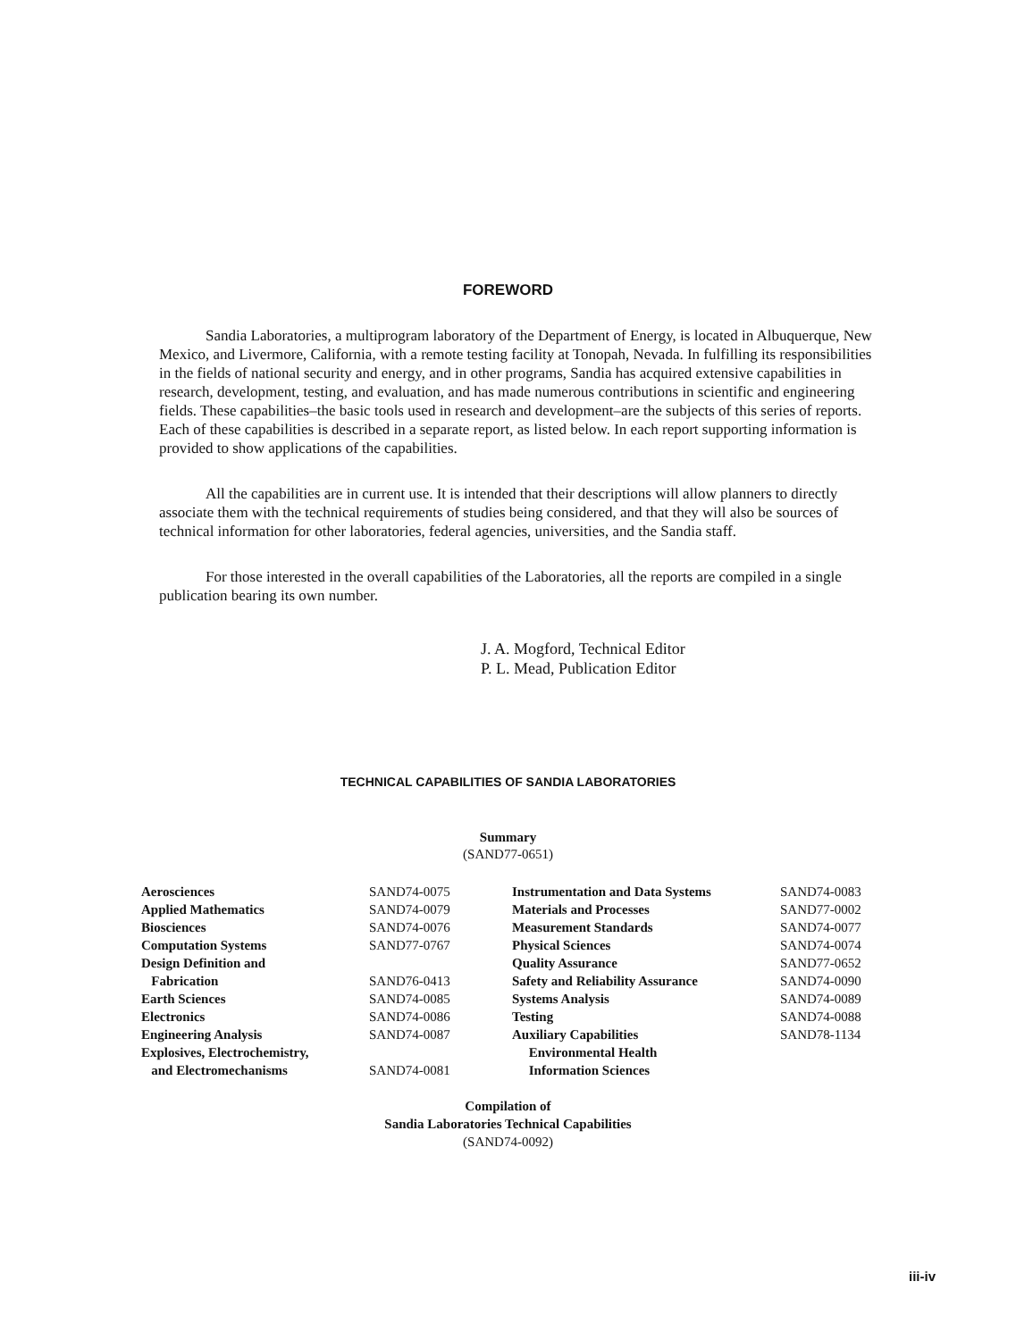FOREWORD
Sandia Laboratories, a multiprogram laboratory of the Department of Energy, is located in Albuquerque, New Mexico, and Livermore, California, with a remote testing facility at Tonopah, Nevada. In fulfilling its responsibilities in the fields of national security and energy, and in other programs, Sandia has acquired extensive capabilities in research, development, testing, and evaluation, and has made numerous contributions in scientific and engineering fields. These capabilities–the basic tools used in research and development–are the subjects of this series of reports. Each of these capabilities is described in a separate report, as listed below. In each report supporting information is provided to show applications of the capabilities.
All the capabilities are in current use. It is intended that their descriptions will allow planners to directly associate them with the technical requirements of studies being considered, and that they will also be sources of technical information for other laboratories, federal agencies, universities, and the Sandia staff.
For those interested in the overall capabilities of the Laboratories, all the reports are compiled in a single publication bearing its own number.
J. A. Mogford, Technical Editor
P. L. Mead, Publication Editor
TECHNICAL CAPABILITIES OF SANDIA LABORATORIES
Summary
(SAND77-0651)
| Aerosciences | SAND74-0075 | Instrumentation and Data Systems | SAND74-0083 |
| Applied Mathematics | SAND74-0079 | Materials and Processes | SAND77-0002 |
| Biosciences | SAND74-0076 | Measurement Standards | SAND74-0077 |
| Computation Systems | SAND77-0767 | Physical Sciences | SAND74-0074 |
| Design Definition and | | Quality Assurance | SAND77-0652 |
| Fabrication | SAND76-0413 | Safety and Reliability Assurance | SAND74-0090 |
| Earth Sciences | SAND74-0085 | Systems Analysis | SAND74-0089 |
| Electronics | SAND74-0086 | Testing | SAND74-0088 |
| Engineering Analysis | SAND74-0087 | Auxiliary Capabilities | SAND78-1134 |
| Explosives, Electrochemistry, | | Environmental Health | |
| and Electromechanisms | SAND74-0081 | Information Sciences | |
Compilation of
Sandia Laboratories Technical Capabilities
(SAND74-0092)
iii-iv